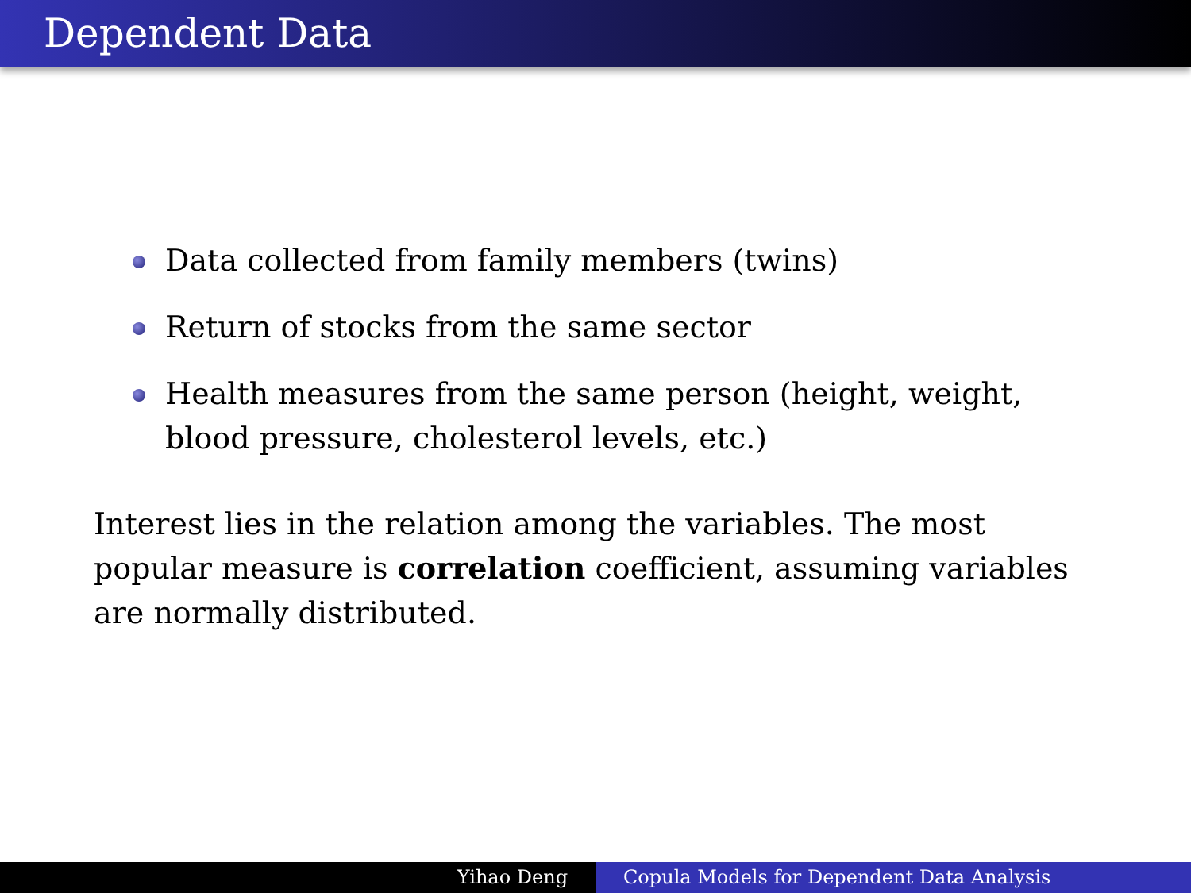Dependent Data
Data collected from family members (twins)
Return of stocks from the same sector
Health measures from the same person (height, weight, blood pressure, cholesterol levels, etc.)
Interest lies in the relation among the variables. The most popular measure is correlation coefficient, assuming variables are normally distributed.
Yihao Deng Copula Models for Dependent Data Analysis